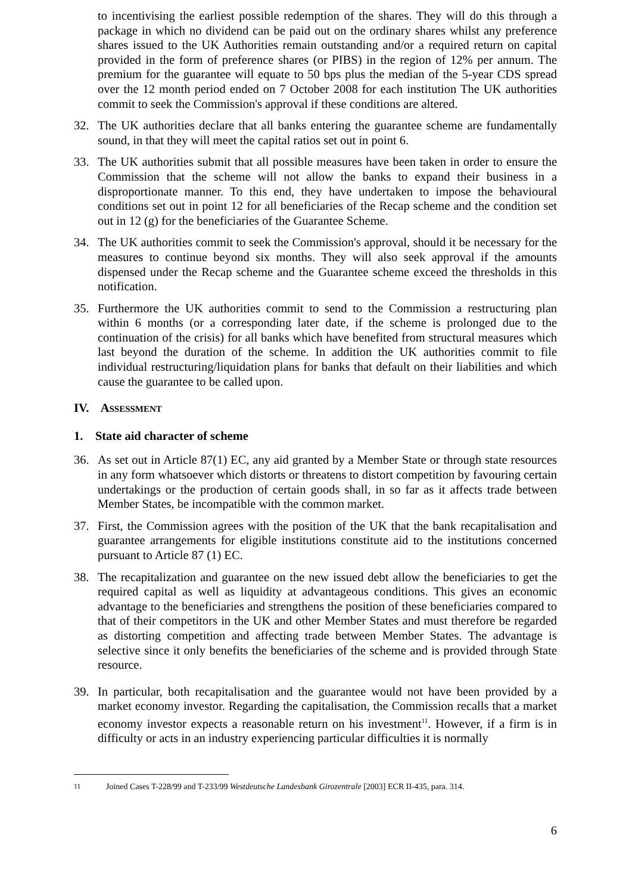to incentivising the earliest possible redemption of the shares. They will do this through a package in which no dividend can be paid out on the ordinary shares whilst any preference shares issued to the UK Authorities remain outstanding and/or a required return on capital provided in the form of preference shares (or PIBS) in the region of 12% per annum. The premium for the guarantee will equate to 50 bps plus the median of the 5-year CDS spread over the 12 month period ended on 7 October 2008 for each institution The UK authorities commit to seek the Commission's approval if these conditions are altered.
32. The UK authorities declare that all banks entering the guarantee scheme are fundamentally sound, in that they will meet the capital ratios set out in point 6.
33. The UK authorities submit that all possible measures have been taken in order to ensure the Commission that the scheme will not allow the banks to expand their business in a disproportionate manner. To this end, they have undertaken to impose the behavioural conditions set out in point 12 for all beneficiaries of the Recap scheme and the condition set out in 12 (g) for the beneficiaries of the Guarantee Scheme.
34. The UK authorities commit to seek the Commission's approval, should it be necessary for the measures to continue beyond six months. They will also seek approval if the amounts dispensed under the Recap scheme and the Guarantee scheme exceed the thresholds in this notification.
35. Furthermore the UK authorities commit to send to the Commission a restructuring plan within 6 months (or a corresponding later date, if the scheme is prolonged due to the continuation of the crisis) for all banks which have benefited from structural measures which last beyond the duration of the scheme. In addition the UK authorities commit to file individual restructuring/liquidation plans for banks that default on their liabilities and which cause the guarantee to be called upon.
IV. ASSESSMENT
1. State aid character of scheme
36. As set out in Article 87(1) EC, any aid granted by a Member State or through state resources in any form whatsoever which distorts or threatens to distort competition by favouring certain undertakings or the production of certain goods shall, in so far as it affects trade between Member States, be incompatible with the common market.
37. First, the Commission agrees with the position of the UK that the bank recapitalisation and guarantee arrangements for eligible institutions constitute aid to the institutions concerned pursuant to Article 87 (1) EC.
38. The recapitalization and guarantee on the new issued debt allow the beneficiaries to get the required capital as well as liquidity at advantageous conditions. This gives an economic advantage to the beneficiaries and strengthens the position of these beneficiaries compared to that of their competitors in the UK and other Member States and must therefore be regarded as distorting competition and affecting trade between Member States. The advantage is selective since it only benefits the beneficiaries of the scheme and is provided through State resource.
39. In particular, both recapitalisation and the guarantee would not have been provided by a market economy investor. Regarding the capitalisation, the Commission recalls that a market economy investor expects a reasonable return on his investment<sup>11</sup>. However, if a firm is in difficulty or acts in an industry experiencing particular difficulties it is normally
<sup>11</sup> Joined Cases T-228/99 and T-233/99 Westdeutsche Landesbank Girozentrale [2003] ECR II-435, para. 314.
6